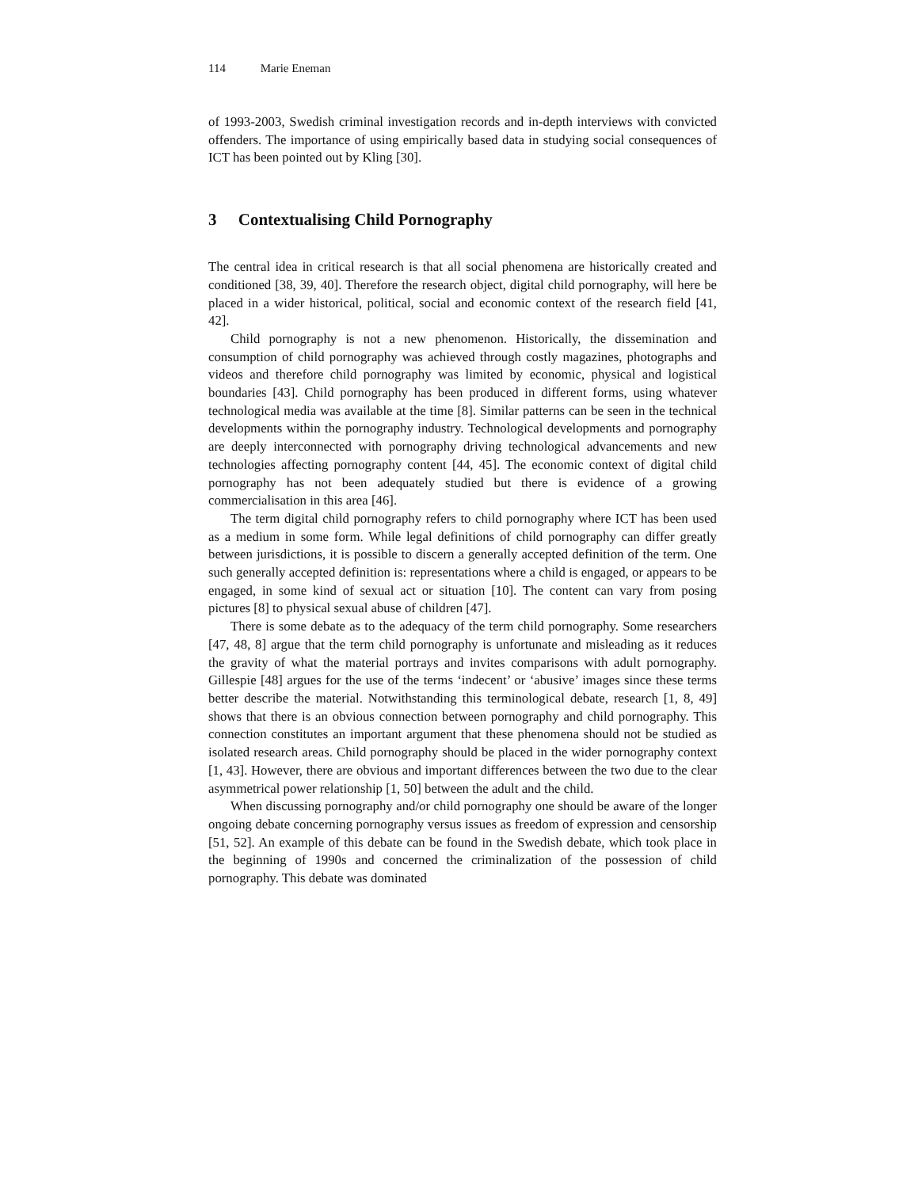114 Marie Eneman
of 1993-2003, Swedish criminal investigation records and in-depth interviews with convicted offenders. The importance of using empirically based data in studying social consequences of ICT has been pointed out by Kling [30].
3 Contextualising Child Pornography
The central idea in critical research is that all social phenomena are historically created and conditioned [38, 39, 40]. Therefore the research object, digital child pornography, will here be placed in a wider historical, political, social and economic context of the research field [41, 42].
Child pornography is not a new phenomenon. Historically, the dissemination and consumption of child pornography was achieved through costly magazines, photographs and videos and therefore child pornography was limited by economic, physical and logistical boundaries [43]. Child pornography has been produced in different forms, using whatever technological media was available at the time [8]. Similar patterns can be seen in the technical developments within the pornography industry. Technological developments and pornography are deeply interconnected with pornography driving technological advancements and new technologies affecting pornography content [44, 45]. The economic context of digital child pornography has not been adequately studied but there is evidence of a growing commercialisation in this area [46].
The term digital child pornography refers to child pornography where ICT has been used as a medium in some form. While legal definitions of child pornography can differ greatly between jurisdictions, it is possible to discern a generally accepted definition of the term. One such generally accepted definition is: representations where a child is engaged, or appears to be engaged, in some kind of sexual act or situation [10]. The content can vary from posing pictures [8] to physical sexual abuse of children [47].
There is some debate as to the adequacy of the term child pornography. Some researchers [47, 48, 8] argue that the term child pornography is unfortunate and misleading as it reduces the gravity of what the material portrays and invites comparisons with adult pornography. Gillespie [48] argues for the use of the terms ‘indecent’ or ‘abusive’ images since these terms better describe the material. Notwithstanding this terminological debate, research [1, 8, 49] shows that there is an obvious connection between pornography and child pornography. This connection constitutes an important argument that these phenomena should not be studied as isolated research areas. Child pornography should be placed in the wider pornography context [1, 43]. However, there are obvious and important differences between the two due to the clear asymmetrical power relationship [1, 50] between the adult and the child.
When discussing pornography and/or child pornography one should be aware of the longer ongoing debate concerning pornography versus issues as freedom of expression and censorship [51, 52]. An example of this debate can be found in the Swedish debate, which took place in the beginning of 1990s and concerned the criminalization of the possession of child pornography. This debate was dominated